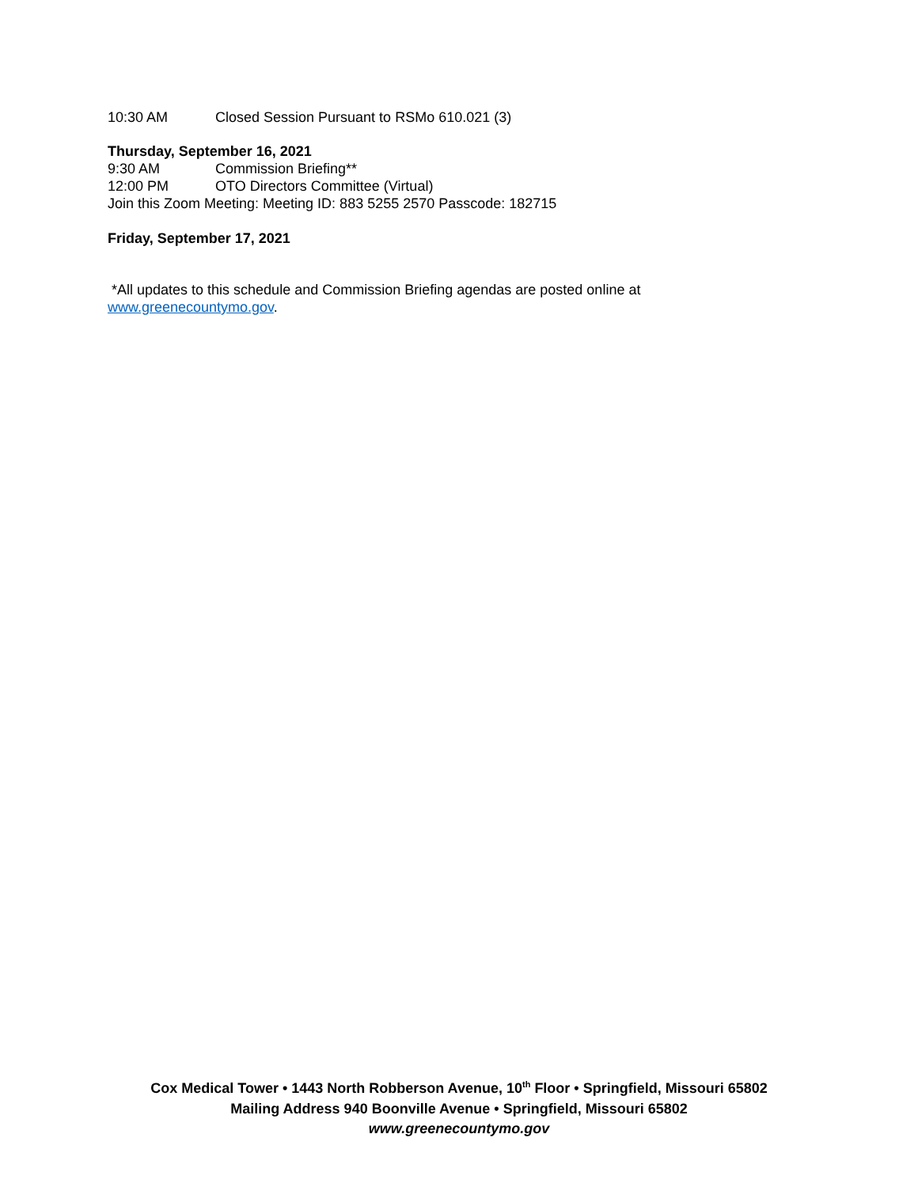10:30 AM Closed Session Pursuant to RSMo 610.021 (3)
Thursday, September 16, 2021
9:30 AM Commission Briefing**
12:00 PM OTO Directors Committee (Virtual)
Join this Zoom Meeting: Meeting ID: 883 5255 2570 Passcode: 182715
Friday, September 17, 2021
*All updates to this schedule and Commission Briefing agendas are posted online at
www.greenecountymo.gov.
Cox Medical Tower • 1443 North Robberson Avenue, 10<sup>th</sup> Floor • Springfield, Missouri 65802
Mailing Address 940 Boonville Avenue • Springfield, Missouri 65802
www.greenecountymo.gov